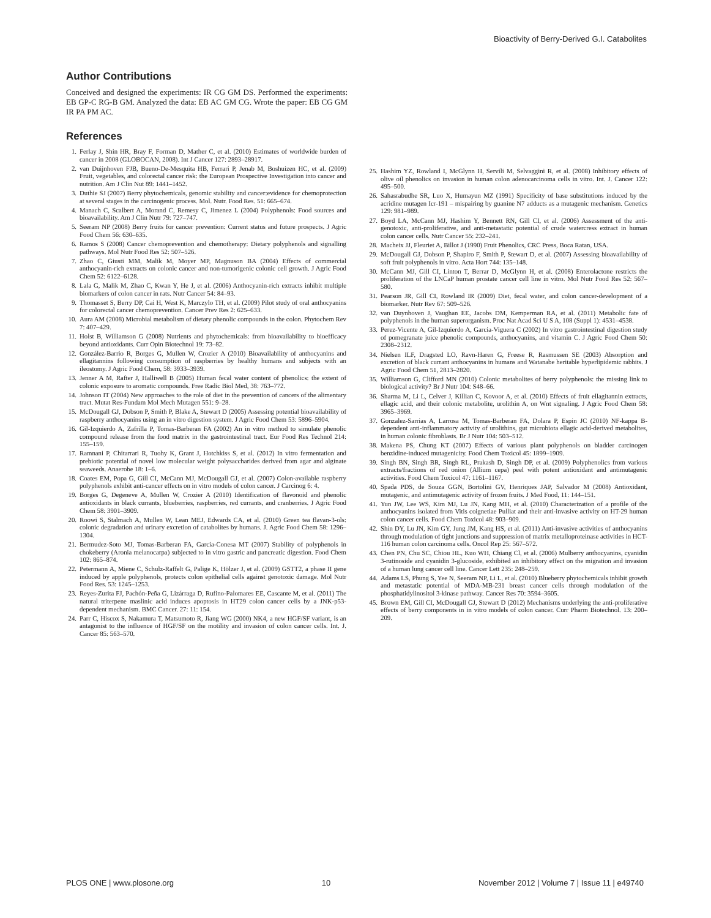Bioactivity of Berry-Derived G.I. Catabolites
Author Contributions
Conceived and designed the experiments: IR CG GM DS. Performed the experiments: EB GP-C RG-B GM. Analyzed the data: EB AC GM CG. Wrote the paper: EB CG GM IR PA PM AC.
References
1. Ferlay J, Shin HR, Bray F, Forman D, Mather C, et al. (2010) Estimates of worldwide burden of cancer in 2008 (GLOBOCAN, 2008). Int J Cancer 127: 2893–28917.
2. van Duijnhoven FJB, Bueno-De-Mesquita HB, Ferrari P, Jenab M, Boshuizen HC, et al. (2009) Fruit, vegetables, and colorectal cancer risk: the European Prospective Investigation into cancer and nutrition. Am J Clin Nut 89: 1441–1452.
3. Duthie SJ (2007) Berry phytochemicals, genomic stability and cancer:evidence for chemoprotection at several stages in the carcinogenic process. Mol. Nutr. Food Res. 51: 665–674.
4. Manach C, Scalbert A, Morand C, Remesy C, Jimenez L (2004) Polyphenols: Food sources and bioavailability. Am J Clin Nutr 79: 727–747.
5. Seeram NP (2008) Berry fruits for cancer prevention: Current status and future prospects. J Agric Food Chem 56: 630–635.
6. Ramos S (2008) Cancer chemoprevention and chemotherapy: Dietary polyphenols and signalling pathways. Mol Nutr Food Res 52: 507–526.
7. Zhao C, Giusti MM, Malik M, Moyer MP, Magnuson BA (2004) Effects of commercial anthocyanin-rich extracts on colonic cancer and non-tumorigenic colonic cell growth. J Agric Food Chem 52: 6122–6128.
8. Lala G, Malik M, Zhao C, Kwan Y, He J, et al. (2006) Anthocyanin-rich extracts inhibit multiple biomarkers of colon cancer in rats. Nutr Cancer 54: 84–93.
9. Thomasset S, Berry DP, Cai H, West K, Marczylo TH, et al. (2009) Pilot study of oral anthocyanins for colorectal cancer chemoprevention. Cancer Prev Res 2: 625–633.
10. Aura AM (2008) Microbial metabolism of dietary phenolic compounds in the colon. Phytochem Rev 7: 407–429.
11. Holst B, Williamson G (2008) Nutrients and phytochemicals: from bioavailability to bioefficacy beyond antioxidants. Curr Opin Biotechnol 19: 73–82.
12. González-Barrio R, Borges G, Mullen W, Crozier A (2010) Bioavailability of anthocyanins and ellagitannins following consumption of raspberries by healthy humans and subjects with an ileostomy. J Agric Food Chem, 58: 3933–3939.
13. Jenner A M, Rafter J, Halliwell B (2005) Human fecal water content of phenolics: the extent of colonic exposure to aromatic compounds. Free Radic Biol Med, 38: 763–772.
14. Johnson IT (2004) New approaches to the role of diet in the prevention of cancers of the alimentary tract. Mutat Res-Fundam Mol Mech Mutagen 551: 9–28.
15. McDougall GJ, Dobson P, Smith P, Blake A, Stewart D (2005) Assessing potential bioavailability of raspberry anthocyanins using an in vitro digestion system. J Agric Food Chem 53: 5896–5904.
16. Gil-Izquierdo A, Zafrilla P, Tomas-Barberan FA (2002) An in vitro method to simulate phenolic compound release from the food matrix in the gastrointestinal tract. Eur Food Res Technol 214: 155–159.
17. Ramnani P, Chitarrari R, Tuohy K, Grant J, Hotchkiss S, et al. (2012) In vitro fermentation and prebiotic potential of novel low molecular weight polysaccharides derived from agar and alginate seaweeds. Anaerobe 18: 1–6.
18. Coates EM, Popa G, Gill CI, McCann MJ, McDougall GJ, et al. (2007) Colon-available raspberry polyphenols exhibit anti-cancer effects on in vitro models of colon cancer. J Carcinog 6: 4.
19. Borges G, Degeneve A, Mullen W, Crozier A (2010) Identification of flavonoid and phenolic antioxidants in black currants, blueberries, raspberries, red currants, and cranberries. J Agric Food Chem 58: 3901–3909.
20. Roowi S, Stalmach A, Mullen W, Lean MEJ, Edwards CA, et al. (2010) Green tea flavan-3-ols: colonic degradation and urinary excretion of catabolites by humans. J. Agric Food Chem 58: 1296–1304.
21. Bermudez-Soto MJ, Tomas-Barberan FA, Garcia-Conesa MT (2007) Stability of polyphenols in chokeberry (Aronia melanocarpa) subjected to in vitro gastric and pancreatic digestion. Food Chem 102: 865–874.
22. Petermann A, Miene C, Schulz-Raffelt G, Palige K, Hölzer J, et al. (2009) GSTT2, a phase II gene induced by apple polyphenols, protects colon epithelial cells against genotoxic damage. Mol Nutr Food Res. 53: 1245–1253.
23. Reyes-Zurita FJ, Pachón-Peña G, Lizárraga D, Rufino-Palomares EE, Cascante M, et al. (2011) The natural triterpene maslinic acid induces apoptosis in HT29 colon cancer cells by a JNK-p53-dependent mechanism. BMC Cancer. 27: 11: 154.
24. Parr C, Hiscox S, Nakamura T, Matsumoto R, Jiang WG (2000) NK4, a new HGF/SF variant, is an antagonist to the influence of HGF/SF on the motility and invasion of colon cancer cells. Int. J. Cancer 85: 563–570.
25. Hashim YZ, Rowland I, McGlynn H, Servili M, Selvaggini R, et al. (2008) Inhibitory effects of olive oil phenolics on invasion in human colon adenocarcinoma cells in vitro. Int. J. Cancer 122: 495–500.
26. Sahasrabudhe SR, Luo X, Humayun MZ (1991) Specificity of base substitutions induced by the acridine mutagen Icr-191 – mispairing by guanine N7 adducts as a mutagenic mechanism. Genetics 129: 981–989.
27. Boyd LA, McCann MJ, Hashim Y, Bennett RN, Gill CI, et al. (2006) Assessment of the anti-genotoxic, anti-proliferative, and anti-metastatic potential of crude watercress extract in human colon cancer cells. Nutr Cancer 55: 232–241.
28. Macheix JJ, Fleuriet A, Billot J (1990) Fruit Phenolics, CRC Press, Boca Ratan, USA.
29. McDougall GJ, Dobson P, Shapiro F, Smith P, Stewart D, et al. (2007) Assessing bioavailability of soft fruit polyphenols in vitro. Acta Hort 744: 135–148.
30. McCann MJ, Gill CI, Linton T, Berrar D, McGlynn H, et al. (2008) Enterolactone restricts the proliferation of the LNCaP human prostate cancer cell line in vitro. Mol Nutr Food Res 52: 567–580.
31. Pearson JR, Gill CI, Rowland IR (2009) Diet, fecal water, and colon cancer-development of a biomarker. Nutr Rev 67: 509–526.
32. van Duynhoven J, Vaughan EE, Jacobs DM, Kemperman RA, et al. (2011) Metabolic fate of polyphenols in the human superorganism. Proc Nat Acad Sci U S A, 108 (Suppl 1): 4531–4538.
33. Perez-Vicente A, Gil-Izquierdo A, Garcia-Viguera C (2002) In vitro gastrointestinal digestion study of pomegranate juice phenolic compounds, anthocyanins, and vitamin C. J Agric Food Chem 50: 2308–2312.
34. Nielsen ILF, Dragsted LO, Ravn-Haren G, Freese R, Rasmussen SE (2003) Absorption and excretion of black currant anthocyanins in humans and Watanabe heritable hyperlipidemic rabbits. J Agric Food Chem 51, 2813–2820.
35. Williamson G, Clifford MN (2010) Colonic metabolites of berry polyphenols: the missing link to biological activity? Br J Nutr 104: S48–66.
36. Sharma M, Li L, Celver J, Killian C, Kovoor A, et al. (2010) Effects of fruit ellagitannin extracts, ellagic acid, and their colonic metabolite, urolithin A, on Wnt signaling. J Agric Food Chem 58: 3965–3969.
37. Gonzalez-Sarrias A, Larrosa M, Tomas-Barberan FA, Dolara P, Espin JC (2010) NF-kappa B-dependent anti-inflammatory activity of urolithins, gut microbiota ellagic acid-derived metabolites, in human colonic fibroblasts. Br J Nutr 104: 503–512.
38. Makena PS, Chung KT (2007) Effects of various plant polyphenols on bladder carcinogen benzidine-induced mutagenicity. Food Chem Toxicol 45: 1899–1909.
39. Singh BN, Singh BR, Singh RL, Prakash D, Singh DP, et al. (2009) Polyphenolics from various extracts/fractions of red onion (Allium cepa) peel with potent antioxidant and antimutagenic activities. Food Chem Toxicol 47: 1161–1167.
40. Spada PDS, de Souza GGN, Bortolini GV, Henriques JAP, Salvador M (2008) Antioxidant, mutagenic, and antimutagenic activity of frozen fruits. J Med Food, 11: 144–151.
41. Yun JW, Lee WS, Kim MJ, Lu JN, Kang MH, et al. (2010) Characterization of a profile of the anthocyanins isolated from Vitis coignetiae Pulliat and their anti-invasive activity on HT-29 human colon cancer cells. Food Chem Toxicol 48: 903–909.
42. Shin DY, Lu JN, Kim GY, Jung JM, Kang HS, et al. (2011) Anti-invasive activities of anthocyanins through modulation of tight junctions and suppression of matrix metalloproteinase activities in HCT-116 human colon carcinoma cells. Oncol Rep 25: 567–572.
43. Chen PN, Chu SC, Chiou HL, Kuo WH, Chiang Cl, et al. (2006) Mulberry anthocyanins, cyanidin 3-rutinoside and cyanidin 3-glucoside, exhibited an inhibitory effect on the migration and invasion of a human lung cancer cell line. Cancer Lett 235: 248–259.
44. Adams LS, Phung S, Yee N, Seeram NP, Li L, et al. (2010) Blueberry phytochemicals inhibit growth and metastatic potential of MDA-MB-231 breast cancer cells through modulation of the phosphatidylinositol 3-kinase pathway. Cancer Res 70: 3594–3605.
45. Brown EM, Gill CI, McDougall GJ, Stewart D (2012) Mechanisms underlying the anti-proliferative effects of berry components in in vitro models of colon cancer. Curr Pharm Biotechnol. 13: 200–209.
PLOS ONE | www.plosone.org 10 November 2012 | Volume 7 | Issue 11 | e49740